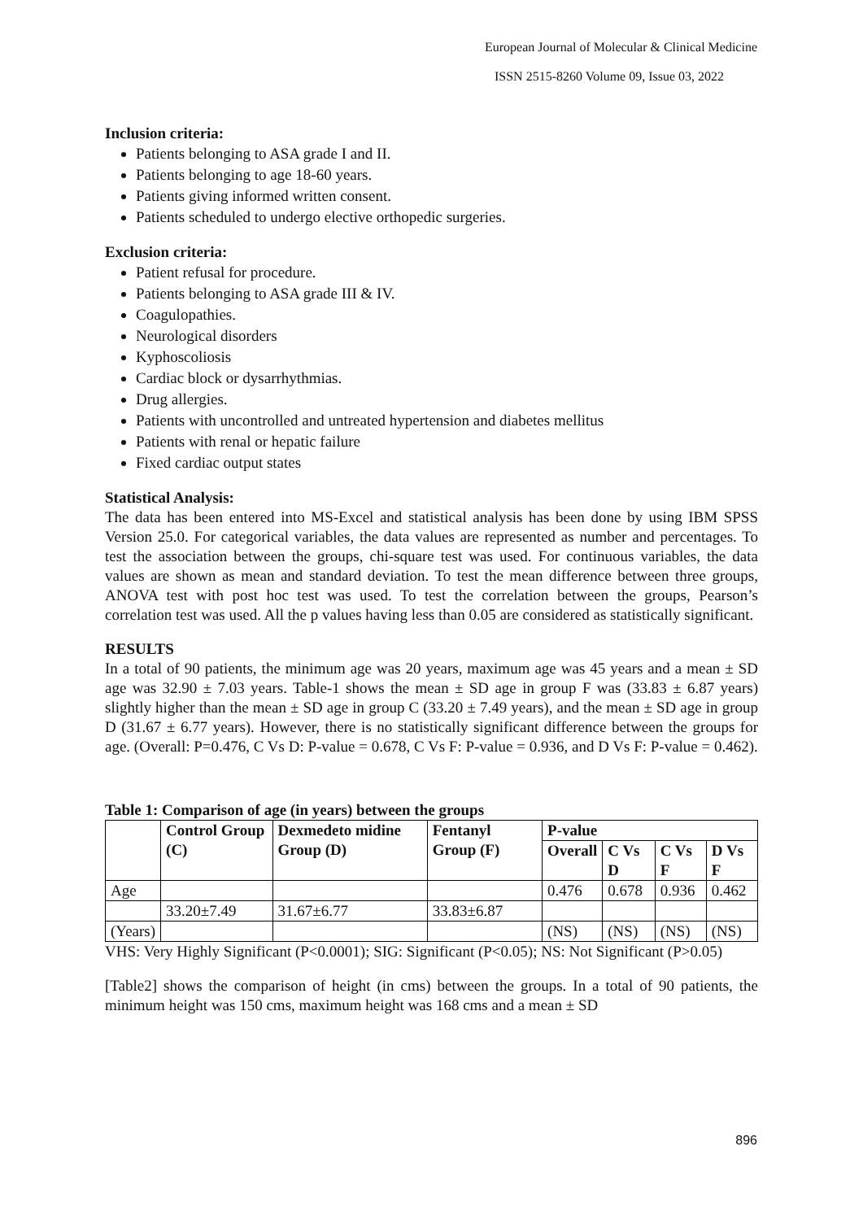European Journal of Molecular & Clinical Medicine
ISSN 2515-8260 Volume 09, Issue 03, 2022
Inclusion criteria:
Patients belonging to ASA grade I and II.
Patients belonging to age 18-60 years.
Patients giving informed written consent.
Patients scheduled to undergo elective orthopedic surgeries.
Exclusion criteria:
Patient refusal for procedure.
Patients belonging to ASA grade III & IV.
Coagulopathies.
Neurological disorders
Kyphoscoliosis
Cardiac block or dysarrhythmias.
Drug allergies.
Patients with uncontrolled and untreated hypertension and diabetes mellitus
Patients with renal or hepatic failure
Fixed cardiac output states
Statistical Analysis:
The data has been entered into MS-Excel and statistical analysis has been done by using IBM SPSS Version 25.0. For categorical variables, the data values are represented as number and percentages. To test the association between the groups, chi-square test was used. For continuous variables, the data values are shown as mean and standard deviation. To test the mean difference between three groups, ANOVA test with post hoc test was used. To test the correlation between the groups, Pearson’s correlation test was used. All the p values having less than 0.05 are considered as statistically significant.
RESULTS
In a total of 90 patients, the minimum age was 20 years, maximum age was 45 years and a mean ± SD age was 32.90 ± 7.03 years. Table-1 shows the mean ± SD age in group F was (33.83 ± 6.87 years) slightly higher than the mean ± SD age in group C (33.20 ± 7.49 years), and the mean ± SD age in group D (31.67 ± 6.77 years). However, there is no statistically significant difference between the groups for age. (Overall: P=0.476, C Vs D: P-value = 0.678, C Vs F: P-value = 0.936, and D Vs F: P-value = 0.462).
Table 1: Comparison of age (in years) between the groups
| | Control Group (C) | Dexmedeto midine Group (D) | Fentanyl Group (F) | P-value | | | |
| --- | --- | --- | --- | --- | --- | --- | --- |
| | | | | Overall | C Vs D | C Vs F | D Vs F |
| Age | | | | 0.476 | 0.678 | 0.936 | 0.462 |
| | 33.20±7.49 | 31.67±6.77 | 33.83±6.87 | | | | |
| (Years) | | | | (NS) | (NS) | (NS) | (NS) |
VHS: Very Highly Significant (P<0.0001); SIG: Significant (P<0.05); NS: Not Significant (P>0.05)
[Table2] shows the comparison of height (in cms) between the groups. In a total of 90 patients, the minimum height was 150 cms, maximum height was 168 cms and a mean ± SD
896